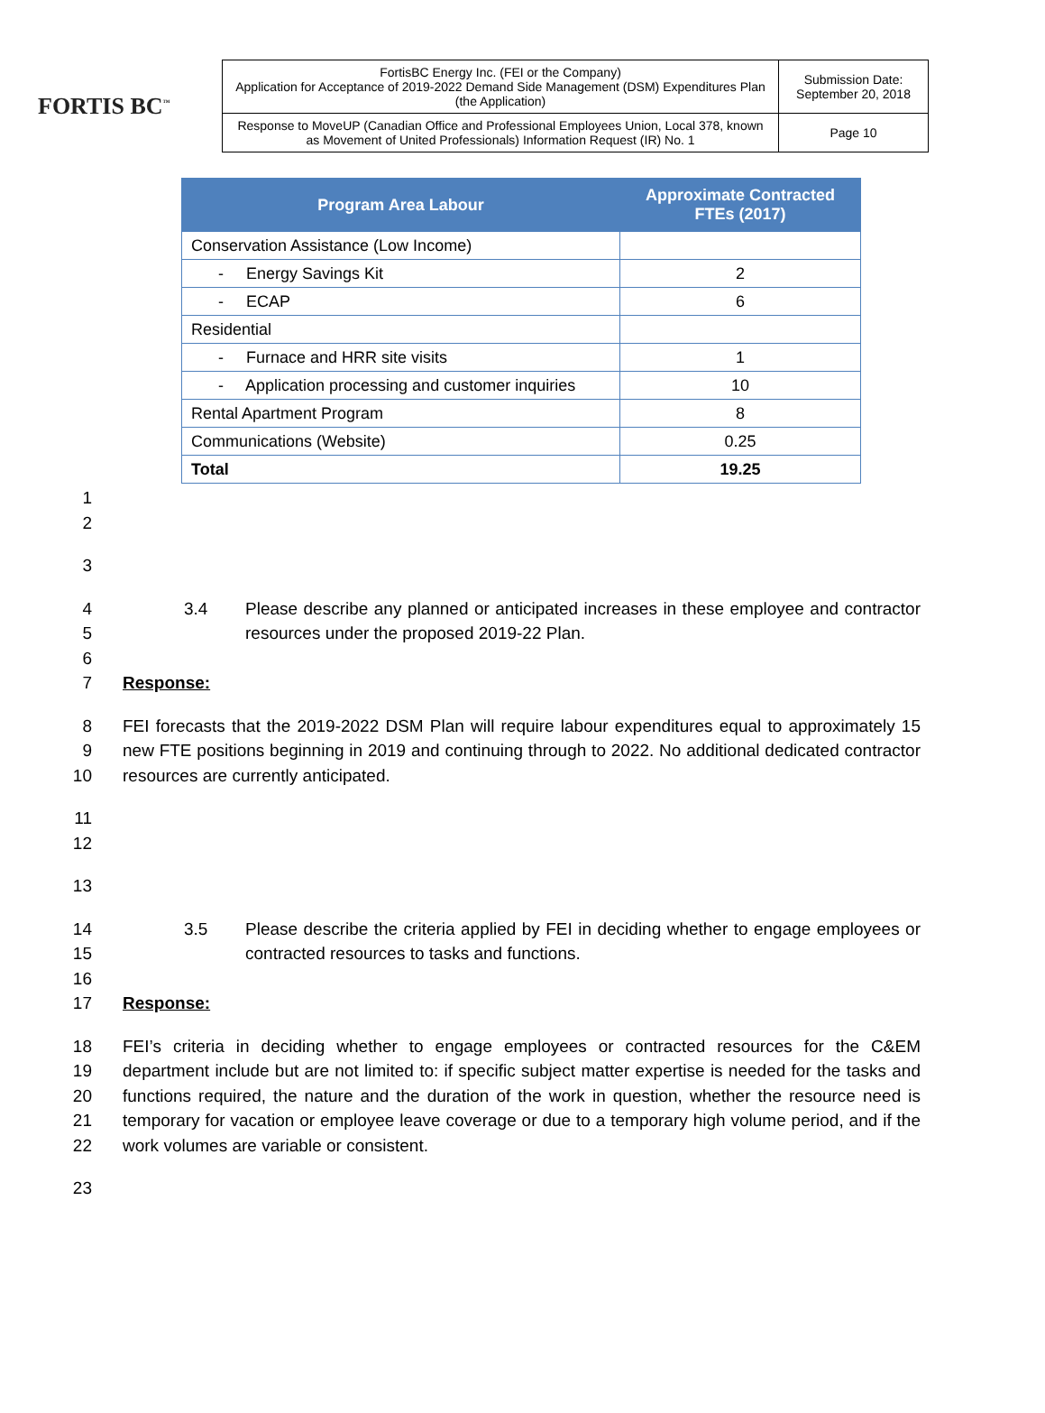FORTIS BC<sup>™</sup>
| FortisBC Energy Inc. (FEI or the Company) Application for Acceptance of 2019-2022 Demand Side Management (DSM) Expenditures Plan (the Application) | Submission Date: September 20, 2018 |
| Response to MoveUP (Canadian Office and Professional Employees Union, Local 378, known as Movement of United Professionals) Information Request (IR) No. 1 | Page 10 |
| Program Area Labour | Approximate Contracted FTEs (2017) |
| --- | --- |
| Conservation Assistance (Low Income) | |
| - Energy Savings Kit | 2 |
| - ECAP | 6 |
| Residential | |
| - Furnace and HRR site visits | 1 |
| - Application processing and customer inquiries | 10 |
| Rental Apartment Program | 8 |
| Communications (Website) | 0.25 |
| Total | 19.25 |
1
2
3
4
5
3.4 Please describe any planned or anticipated increases in these employee and contractor resources under the proposed 2019-22 Plan.
6
7 Response:
8
9
10
FEI forecasts that the 2019-2022 DSM Plan will require labour expenditures equal to approximately 15 new FTE positions beginning in 2019 and continuing through to 2022. No additional dedicated contractor resources are currently anticipated.
11
12
13
14
15
3.5 Please describe the criteria applied by FEI in deciding whether to engage employees or contracted resources to tasks and functions.
16
17 Response:
18
19
20
21
22
FEI’s criteria in deciding whether to engage employees or contracted resources for the C&EM department include but are not limited to: if specific subject matter expertise is needed for the tasks and functions required, the nature and the duration of the work in question, whether the resource need is temporary for vacation or employee leave coverage or due to a temporary high volume period, and if the work volumes are variable or consistent.
23